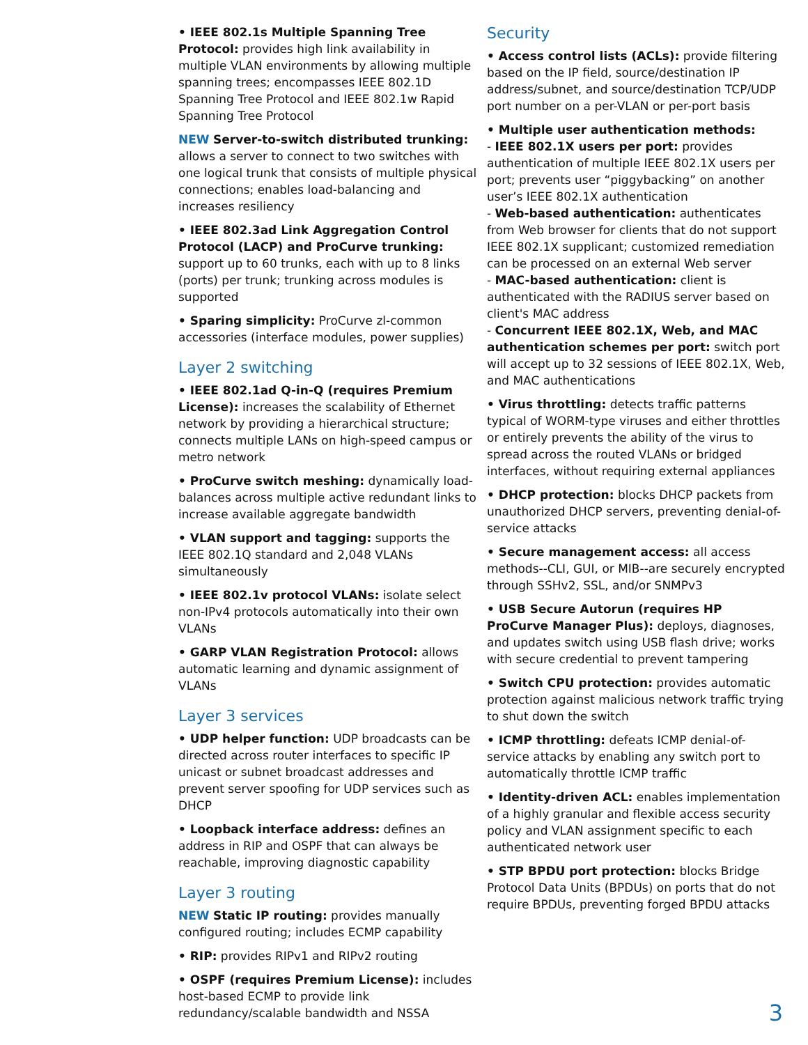• IEEE 802.1s Multiple Spanning Tree Protocol: provides high link availability in multiple VLAN environments by allowing multiple spanning trees; encompasses IEEE 802.1D Spanning Tree Protocol and IEEE 802.1w Rapid Spanning Tree Protocol
NEW Server-to-switch distributed trunking: allows a server to connect to two switches with one logical trunk that consists of multiple physical connections; enables load-balancing and increases resiliency
• IEEE 802.3ad Link Aggregation Control Protocol (LACP) and ProCurve trunking: support up to 60 trunks, each with up to 8 links (ports) per trunk; trunking across modules is supported
• Sparing simplicity: ProCurve zl-common accessories (interface modules, power supplies)
Layer 2 switching
• IEEE 802.1ad Q-in-Q (requires Premium License): increases the scalability of Ethernet network by providing a hierarchical structure; connects multiple LANs on high-speed campus or metro network
• ProCurve switch meshing: dynamically load-balances across multiple active redundant links to increase available aggregate bandwidth
• VLAN support and tagging: supports the IEEE 802.1Q standard and 2,048 VLANs simultaneously
• IEEE 802.1v protocol VLANs: isolate select non-IPv4 protocols automatically into their own VLANs
• GARP VLAN Registration Protocol: allows automatic learning and dynamic assignment of VLANs
Layer 3 services
• UDP helper function: UDP broadcasts can be directed across router interfaces to specific IP unicast or subnet broadcast addresses and prevent server spoofing for UDP services such as DHCP
• Loopback interface address: defines an address in RIP and OSPF that can always be reachable, improving diagnostic capability
Layer 3 routing
NEW Static IP routing: provides manually configured routing; includes ECMP capability
• RIP: provides RIPv1 and RIPv2 routing
• OSPF (requires Premium License): includes host-based ECMP to provide link redundancy/scalable bandwidth and NSSA
Security
• Access control lists (ACLs): provide filtering based on the IP field, source/destination IP address/subnet, and source/destination TCP/UDP port number on a per-VLAN or per-port basis
• Multiple user authentication methods:
- IEEE 802.1X users per port: provides authentication of multiple IEEE 802.1X users per port; prevents user “piggybacking” on another user’s IEEE 802.1X authentication
- Web-based authentication: authenticates from Web browser for clients that do not support IEEE 802.1X supplicant; customized remediation can be processed on an external Web server
- MAC-based authentication: client is authenticated with the RADIUS server based on client's MAC address
- Concurrent IEEE 802.1X, Web, and MAC authentication schemes per port: switch port will accept up to 32 sessions of IEEE 802.1X, Web, and MAC authentications
• Virus throttling: detects traffic patterns typical of WORM-type viruses and either throttles or entirely prevents the ability of the virus to spread across the routed VLANs or bridged interfaces, without requiring external appliances
• DHCP protection: blocks DHCP packets from unauthorized DHCP servers, preventing denial-of-service attacks
• Secure management access: all access methods--CLI, GUI, or MIB--are securely encrypted through SSHv2, SSL, and/or SNMPv3
• USB Secure Autorun (requires HP ProCurve Manager Plus): deploys, diagnoses, and updates switch using USB flash drive; works with secure credential to prevent tampering
• Switch CPU protection: provides automatic protection against malicious network traffic trying to shut down the switch
• ICMP throttling: defeats ICMP denial-of-service attacks by enabling any switch port to automatically throttle ICMP traffic
• Identity-driven ACL: enables implementation of a highly granular and flexible access security policy and VLAN assignment specific to each authenticated network user
• STP BPDU port protection: blocks Bridge Protocol Data Units (BPDUs) on ports that do not require BPDUs, preventing forged BPDU attacks
3